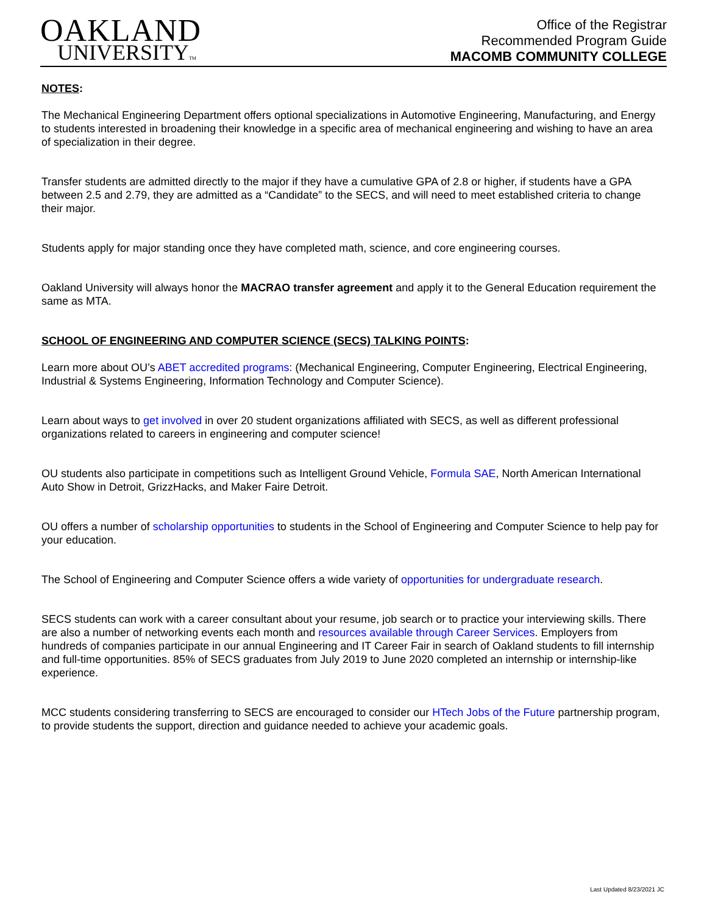OAKLAND
UNIVERSITYTM
Office of the Registrar
Recommended Program Guide
MACOMB COMMUNITY COLLEGE
NOTES:
The Mechanical Engineering Department offers optional specializations in Automotive Engineering, Manufacturing, and Energy to students interested in broadening their knowledge in a specific area of mechanical engineering and wishing to have an area of specialization in their degree.
Transfer students are admitted directly to the major if they have a cumulative GPA of 2.8 or higher, if students have a GPA between 2.5 and 2.79, they are admitted as a “Candidate” to the SECS, and will need to meet established criteria to change their major.
Students apply for major standing once they have completed math, science, and core engineering courses.
Oakland University will always honor the MACRAO transfer agreement and apply it to the General Education requirement the same as MTA.
SCHOOL OF ENGINEERING AND COMPUTER SCIENCE (SECS) TALKING POINTS:
Learn more about OU’s ABET accredited programs: (Mechanical Engineering, Computer Engineering, Electrical Engineering, Industrial & Systems Engineering, Information Technology and Computer Science).
Learn about ways to get involved in over 20 student organizations affiliated with SECS, as well as different professional organizations related to careers in engineering and computer science!
OU students also participate in competitions such as Intelligent Ground Vehicle, Formula SAE, North American International Auto Show in Detroit, GrizzHacks, and Maker Faire Detroit.
OU offers a number of scholarship opportunities to students in the School of Engineering and Computer Science to help pay for your education.
The School of Engineering and Computer Science offers a wide variety of opportunities for undergraduate research.
SECS students can work with a career consultant about your resume, job search or to practice your interviewing skills. There are also a number of networking events each month and resources available through Career Services. Employers from hundreds of companies participate in our annual Engineering and IT Career Fair in search of Oakland students to fill internship and full-time opportunities. 85% of SECS graduates from July 2019 to June 2020 completed an internship or internship-like experience.
MCC students considering transferring to SECS are encouraged to consider our HTech Jobs of the Future partnership program, to provide students the support, direction and guidance needed to achieve your academic goals.
Last Updated 8/23/2021 JC